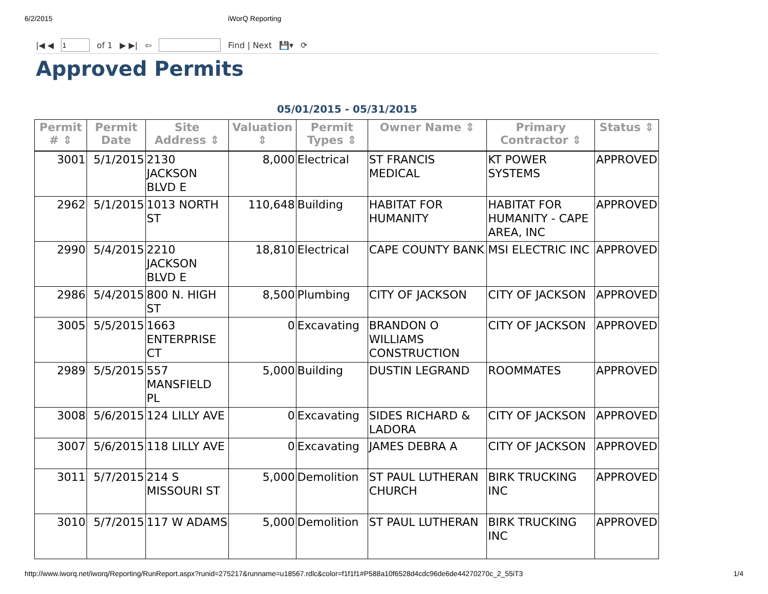6/2/2015 iWorQ Reporting
|◀ ◀ of 1 ▶ ▶| ⇦ Find | Next 💾▾ ⟳
Approved Permits
05/01/2015 - 05/31/2015
| Permit # ⇕ | Permit Date | Site Address ⇕ | Valuation ⇕ | Permit Types ⇕ | Owner Name ⇕ | Primary Contractor ⇕ | Status ⇕ |
| --- | --- | --- | --- | --- | --- | --- | --- |
| 3001 | 5/1/2015 | 2130 JACKSON BLVD E | 8,000 | Electrical | ST FRANCIS MEDICAL | KT POWER SYSTEMS | APPROVED |
| 2962 | 5/1/2015 | 1013 NORTH ST | 110,648 | Building | HABITAT FOR HUMANITY | HABITAT FOR HUMANITY - CAPE AREA, INC | APPROVED |
| 2990 | 5/4/2015 | 2210 JACKSON BLVD E | 18,810 | Electrical | CAPE COUNTY BANK | MSI ELECTRIC INC | APPROVED |
| 2986 | 5/4/2015 | 800 N. HIGH ST | 8,500 | Plumbing | CITY OF JACKSON | CITY OF JACKSON | APPROVED |
| 3005 | 5/5/2015 | 1663 ENTERPRISE CT | 0 | Excavating | BRANDON O WILLIAMS CONSTRUCTION | CITY OF JACKSON | APPROVED |
| 2989 | 5/5/2015 | 557 MANSFIELD PL | 5,000 | Building | DUSTIN LEGRAND | ROOMMATES | APPROVED |
| 3008 | 5/6/2015 | 124 LILLY AVE | 0 | Excavating | SIDES RICHARD & LADORA | CITY OF JACKSON | APPROVED |
| 3007 | 5/6/2015 | 118 LILLY AVE | 0 | Excavating | JAMES DEBRA A | CITY OF JACKSON | APPROVED |
| 3011 | 5/7/2015 | 214 S MISSOURI ST | 5,000 | Demolition | ST PAUL LUTHERAN CHURCH | BIRK TRUCKING INC | APPROVED |
| 3010 | 5/7/2015 | 117 W ADAMS | 5,000 | Demolition | ST PAUL LUTHERAN | BIRK TRUCKING INC | APPROVED |
http://www.iworq.net/iworq/Reporting/RunReport.aspx?runid=275217&runname=u18567.rdlc&color=f1f1f1#P588a10f6528d4cdc96de6de44270270c_2_55iT3 1/4